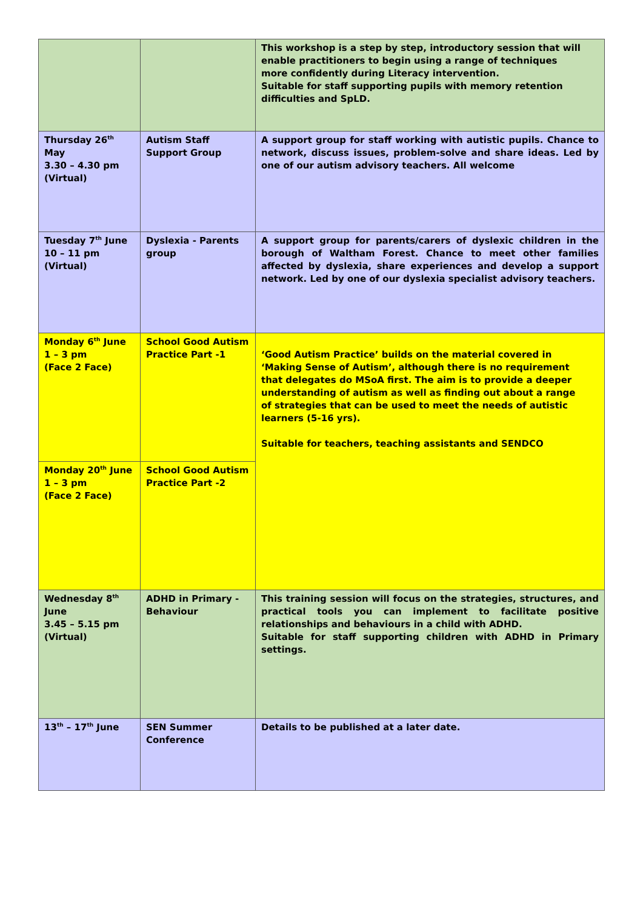| | | This workshop is a step by step, introductory session that will enable practitioners to begin using a range of techniques more confidently during Literacy intervention. Suitable for staff supporting pupils with memory retention difficulties and SpLD. |
| Thursday 26<sup>th</sup> May 3.30 – 4.30 pm (Virtual) | Autism Staff Support Group | A support group for staff working with autistic pupils. Chance to network, discuss issues, problem-solve and share ideas. Led by one of our autism advisory teachers. All welcome |
| Tuesday 7<sup>th</sup> June 10 – 11 pm (Virtual) | Dyslexia - Parents group | A support group for parents/carers of dyslexic children in the borough of Waltham Forest. Chance to meet other families affected by dyslexia, share experiences and develop a support network. Led by one of our dyslexia specialist advisory teachers. |
| Monday 6<sup>th</sup> June 1 – 3 pm (Face 2 Face) | School Good Autism Practice Part -1 | ‘Good Autism Practice’ builds on the material covered in ‘Making Sense of Autism’, although there is no requirement that delegates do MSoA first. The aim is to provide a deeper understanding of autism as well as finding out about a range of strategies that can be used to meet the needs of autistic learners (5-16 yrs). Suitable for teachers, teaching assistants and SENDCO |
| Monday 20<sup>th</sup> June 1 – 3 pm (Face 2 Face) | School Good Autism Practice Part -2 | |
| Wednesday 8<sup>th</sup> June 3.45 – 5.15 pm (Virtual) | ADHD in Primary - Behaviour | This training session will focus on the strategies, structures, and practical tools you can implement to facilitate positive relationships and behaviours in a child with ADHD. Suitable for staff supporting children with ADHD in Primary settings. |
| 13<sup>th</sup> – 17<sup>th</sup> June | SEN Summer Conference | Details to be published at a later date. |